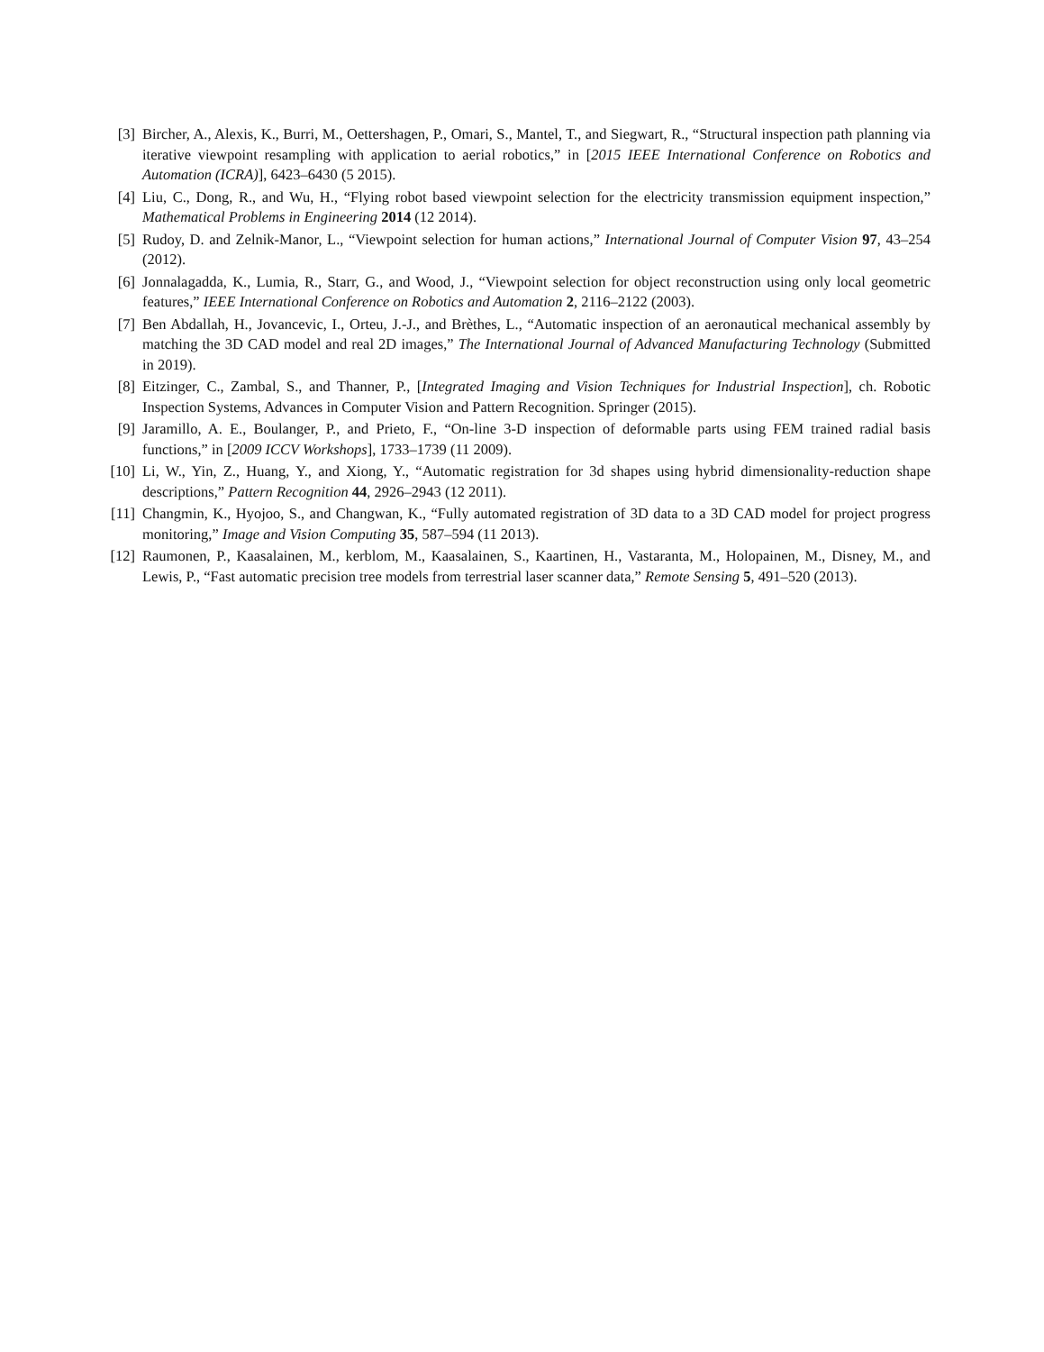[3] Bircher, A., Alexis, K., Burri, M., Oettershagen, P., Omari, S., Mantel, T., and Siegwart, R., “Structural inspection path planning via iterative viewpoint resampling with application to aerial robotics,” in [2015 IEEE International Conference on Robotics and Automation (ICRA)], 6423–6430 (5 2015).
[4] Liu, C., Dong, R., and Wu, H., “Flying robot based viewpoint selection for the electricity transmission equipment inspection,” Mathematical Problems in Engineering 2014 (12 2014).
[5] Rudoy, D. and Zelnik-Manor, L., “Viewpoint selection for human actions,” International Journal of Computer Vision 97, 43–254 (2012).
[6] Jonnalagadda, K., Lumia, R., Starr, G., and Wood, J., “Viewpoint selection for object reconstruction using only local geometric features,” IEEE International Conference on Robotics and Automation 2, 2116–2122 (2003).
[7] Ben Abdallah, H., Jovancevic, I., Orteu, J.-J., and Brèthes, L., “Automatic inspection of an aeronautical mechanical assembly by matching the 3D CAD model and real 2D images,” The International Journal of Advanced Manufacturing Technology (Submitted in 2019).
[8] Eitzinger, C., Zambal, S., and Thanner, P., [Integrated Imaging and Vision Techniques for Industrial Inspection], ch. Robotic Inspection Systems, Advances in Computer Vision and Pattern Recognition. Springer (2015).
[9] Jaramillo, A. E., Boulanger, P., and Prieto, F., “On-line 3-D inspection of deformable parts using FEM trained radial basis functions,” in [2009 ICCV Workshops], 1733–1739 (11 2009).
[10] Li, W., Yin, Z., Huang, Y., and Xiong, Y., “Automatic registration for 3d shapes using hybrid dimensionality-reduction shape descriptions,” Pattern Recognition 44, 2926–2943 (12 2011).
[11] Changmin, K., Hyojoo, S., and Changwan, K., “Fully automated registration of 3D data to a 3D CAD model for project progress monitoring,” Image and Vision Computing 35, 587–594 (11 2013).
[12] Raumonen, P., Kaasalainen, M., kerblom, M., Kaasalainen, S., Kaartinen, H., Vastaranta, M., Holopainen, M., Disney, M., and Lewis, P., “Fast automatic precision tree models from terrestrial laser scanner data,” Remote Sensing 5, 491–520 (2013).